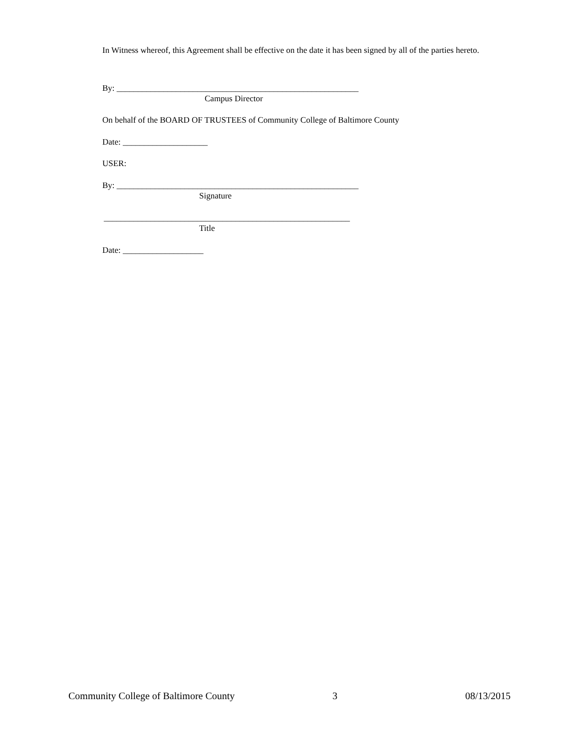In Witness whereof, this Agreement shall be effective on the date it has been signed by all of the parties hereto.
By: _________________________________________________________
Campus Director
On behalf of the BOARD OF TRUSTEES of Community College of Baltimore County
Date: ____________________
USER:
By: _________________________________________________________
Signature
__________________________________________________________
Title
Date: ___________________
Community College of Baltimore County 3 08/13/2015